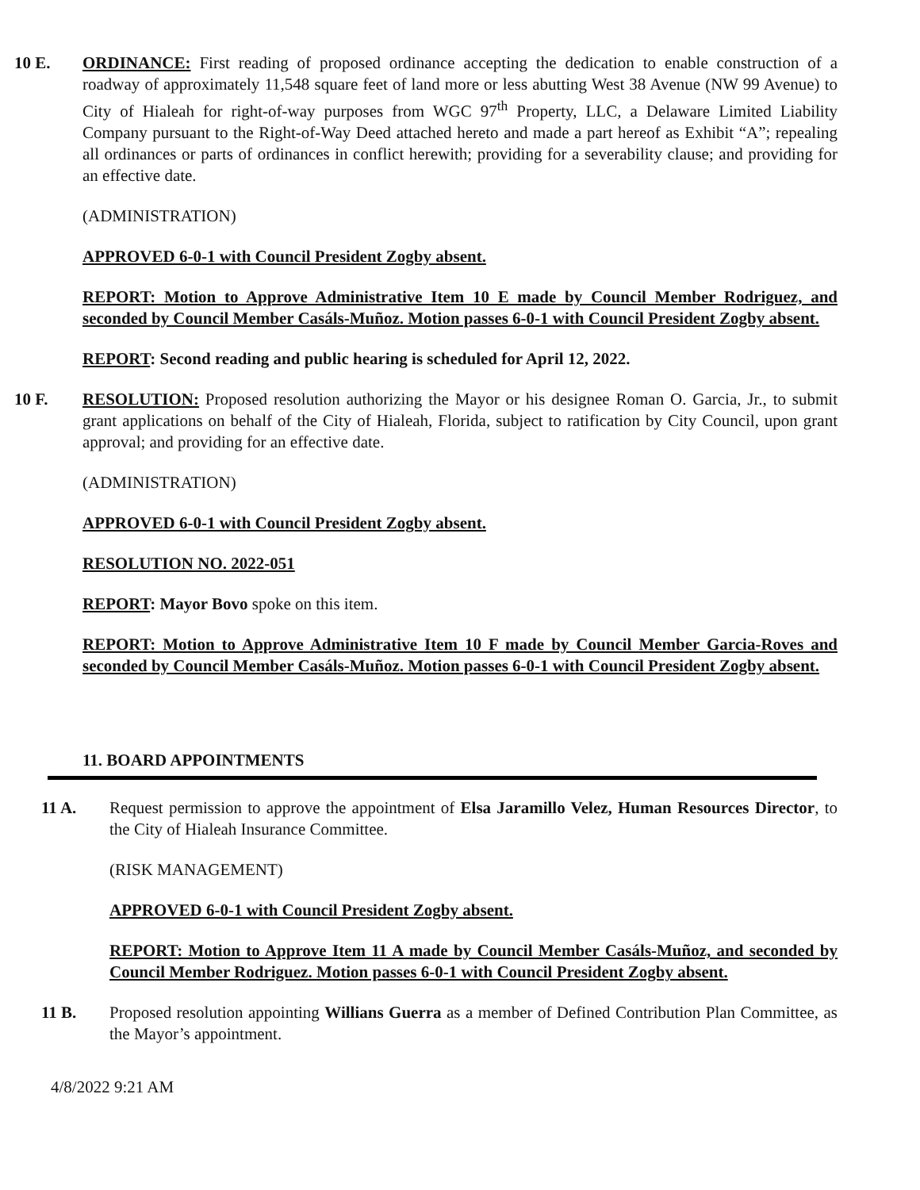10 E. ORDINANCE: First reading of proposed ordinance accepting the dedication to enable construction of a roadway of approximately 11,548 square feet of land more or less abutting West 38 Avenue (NW 99 Avenue) to City of Hialeah for right-of-way purposes from WGC 97<sup>th</sup> Property, LLC, a Delaware Limited Liability Company pursuant to the Right-of-Way Deed attached hereto and made a part hereof as Exhibit “A”; repealing all ordinances or parts of ordinances in conflict herewith; providing for a severability clause; and providing for an effective date.
(ADMINISTRATION)
APPROVED 6-0-1 with Council President Zogby absent.
REPORT: Motion to Approve Administrative Item 10 E made by Council Member Rodriguez, and seconded by Council Member Casáls-Muñoz. Motion passes 6-0-1 with Council President Zogby absent.
REPORT: Second reading and public hearing is scheduled for April 12, 2022.
10 F. RESOLUTION: Proposed resolution authorizing the Mayor or his designee Roman O. Garcia, Jr., to submit grant applications on behalf of the City of Hialeah, Florida, subject to ratification by City Council, upon grant approval; and providing for an effective date.
(ADMINISTRATION)
APPROVED 6-0-1 with Council President Zogby absent.
RESOLUTION NO. 2022-051
REPORT: Mayor Bovo spoke on this item.
REPORT: Motion to Approve Administrative Item 10 F made by Council Member Garcia-Roves and seconded by Council Member Casáls-Muñoz. Motion passes 6-0-1 with Council President Zogby absent.
11. BOARD APPOINTMENTS
11 A. Request permission to approve the appointment of Elsa Jaramillo Velez, Human Resources Director, to the City of Hialeah Insurance Committee.
(RISK MANAGEMENT)
APPROVED 6-0-1 with Council President Zogby absent.
REPORT: Motion to Approve Item 11 A made by Council Member Casáls-Muñoz, and seconded by Council Member Rodriguez. Motion passes 6-0-1 with Council President Zogby absent.
11 B. Proposed resolution appointing Willians Guerra as a member of Defined Contribution Plan Committee, as the Mayor’s appointment.
4/8/2022 9:21 AM